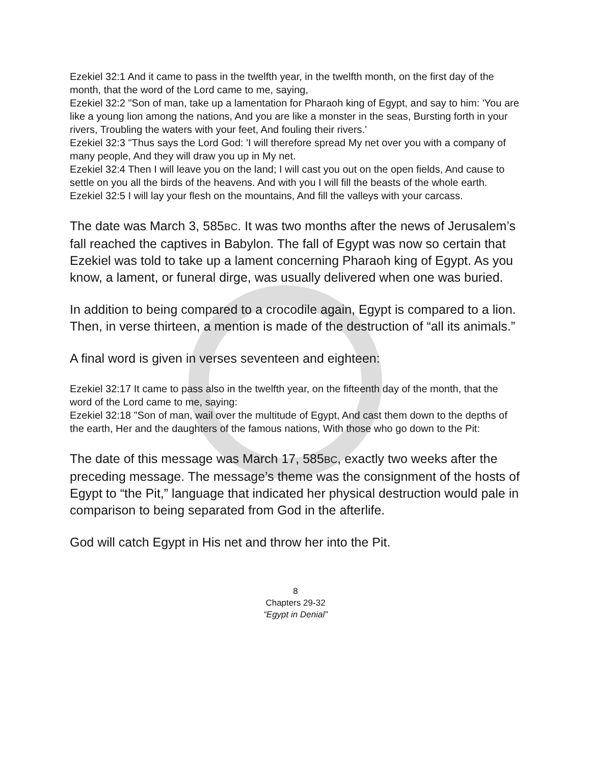Ezekiel 32:1 And it came to pass in the twelfth year, in the twelfth month, on the first day of the month, that the word of the Lord came to me, saying,
Ezekiel 32:2 "Son of man, take up a lamentation for Pharaoh king of Egypt, and say to him: 'You are like a young lion among the nations, And you are like a monster in the seas, Bursting forth in your rivers, Troubling the waters with your feet, And fouling their rivers.'
Ezekiel 32:3 "Thus says the Lord God: 'I will therefore spread My net over you with a company of many people, And they will draw you up in My net.
Ezekiel 32:4 Then I will leave you on the land; I will cast you out on the open fields, And cause to settle on you all the birds of the heavens. And with you I will fill the beasts of the whole earth.
Ezekiel 32:5 I will lay your flesh on the mountains, And fill the valleys with your carcass.
The date was March 3, 585BC. It was two months after the news of Jerusalem’s fall reached the captives in Babylon. The fall of Egypt was now so certain that Ezekiel was told to take up a lament concerning Pharaoh king of Egypt. As you know, a lament, or funeral dirge, was usually delivered when one was buried.
In addition to being compared to a crocodile again, Egypt is compared to a lion. Then, in verse thirteen, a mention is made of the destruction of “all its animals.”
A final word is given in verses seventeen and eighteen:
Ezekiel 32:17 It came to pass also in the twelfth year, on the fifteenth day of the month, that the word of the Lord came to me, saying:
Ezekiel 32:18 "Son of man, wail over the multitude of Egypt, And cast them down to the depths of the earth, Her and the daughters of the famous nations, With those who go down to the Pit:
The date of this message was March 17, 585BC, exactly two weeks after the preceding message. The message’s theme was the consignment of the hosts of Egypt to “the Pit,” language that indicated her physical destruction would pale in comparison to being separated from God in the afterlife.
God will catch Egypt in His net and throw her into the Pit.
8
Chapters 29-32
“Egypt in Denial”